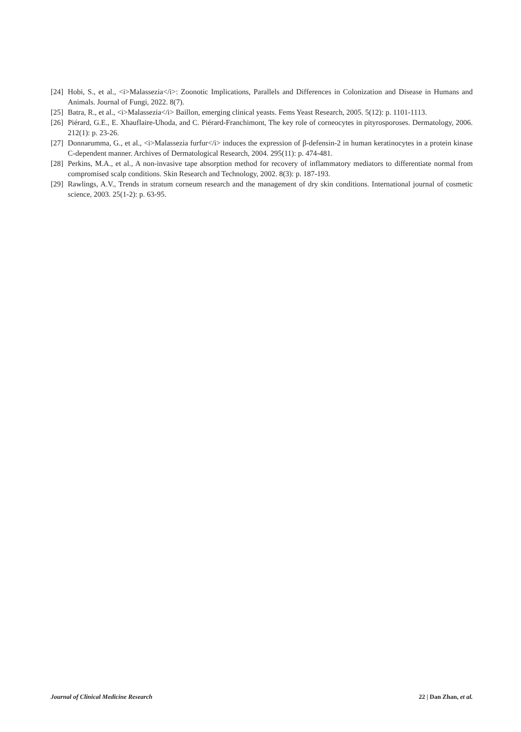[24] Hobi, S., et al., <i>Malassezia</i>: Zoonotic Implications, Parallels and Differences in Colonization and Disease in Humans and Animals. Journal of Fungi, 2022. 8(7).
[25] Batra, R., et al., <i>Malassezia</i> Baillon, emerging clinical yeasts. Fems Yeast Research, 2005. 5(12): p. 1101-1113.
[26] Piérard, G.E., E. Xhauflaire-Uhoda, and C. Piérard-Franchimont, The key role of corneocytes in pityrosporoses. Dermatology, 2006. 212(1): p. 23-26.
[27] Donnarumma, G., et al., <i>Malassezia furfur</i> induces the expression of β-defensin-2 in human keratinocytes in a protein kinase C-dependent manner. Archives of Dermatological Research, 2004. 295(11): p. 474-481.
[28] Perkins, M.A., et al., A non-invasive tape absorption method for recovery of inflammatory mediators to differentiate normal from compromised scalp conditions. Skin Research and Technology, 2002. 8(3): p. 187-193.
[29] Rawlings, A.V., Trends in stratum corneum research and the management of dry skin conditions. International journal of cosmetic science, 2003. 25(1-2): p. 63-95.
Journal of Clinical Medicine Research 22 | Dan Zhan, et al.